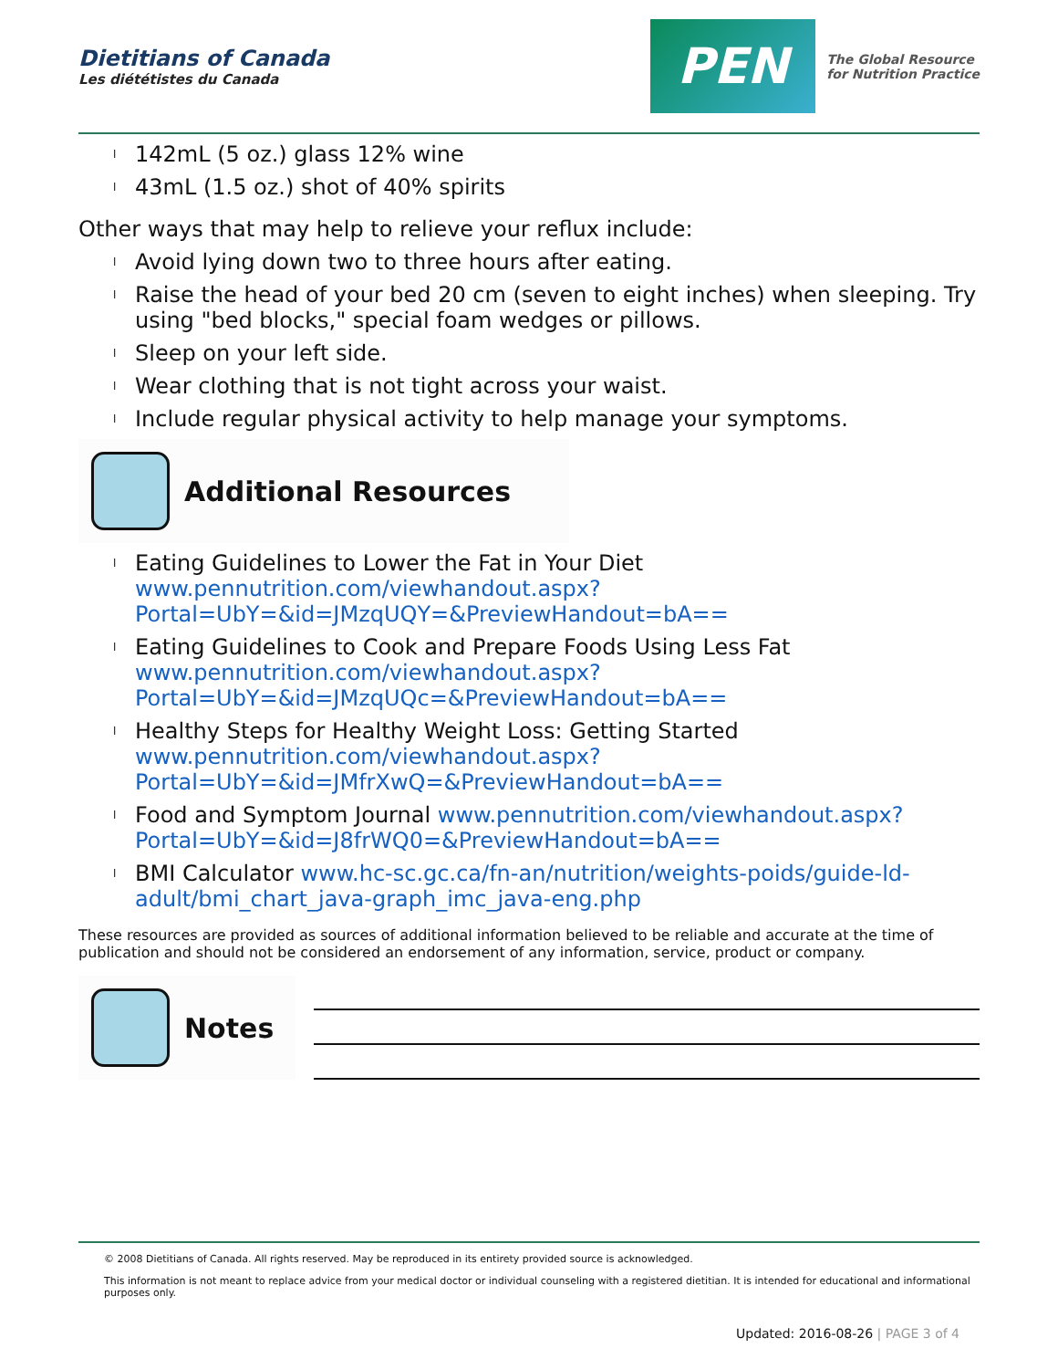Dietitians of Canada
Les diététistes du Canada
PEN
The Global Resource
for Nutrition Practice
l 142mL (5 oz.) glass 12% wine
l 43mL (1.5 oz.) shot of 40% spirits
Other ways that may help to relieve your reflux include:
l Avoid lying down two to three hours after eating.
l Raise the head of your bed 20 cm (seven to eight inches) when sleeping. Try using "bed blocks," special foam wedges or pillows.
l Sleep on your left side.
l Wear clothing that is not tight across your waist.
l Include regular physical activity to help manage your symptoms.
Additional Resources
l Eating Guidelines to Lower the Fat in Your Diet www.pennutrition.com/viewhandout.aspx?
Portal=UbY=&id=JMzqUQY=&PreviewHandout=bA==
l Eating Guidelines to Cook and Prepare Foods Using Less Fat www.pennutrition.com/viewhandout.aspx?
Portal=UbY=&id=JMzqUQc=&PreviewHandout=bA==
l Healthy Steps for Healthy Weight Loss: Getting Started www.pennutrition.com/viewhandout.aspx?
Portal=UbY=&id=JMfrXwQ=&PreviewHandout=bA==
l Food and Symptom Journal www.pennutrition.com/viewhandout.aspx? Portal=UbY=&id=J8frWQ0=&PreviewHandout=bA==
l BMI Calculator www.hc-sc.gc.ca/fn-an/nutrition/weights-poids/guide-ld-adult/bmi_chart_java-graph_imc_java-eng.php
These resources are provided as sources of additional information believed to be reliable and accurate at the time of publication and should not be considered an endorsement of any information, service, product or company.
Notes
© 2008 Dietitians of Canada. All rights reserved. May be reproduced in its entirety provided source is acknowledged.
This information is not meant to replace advice from your medical doctor or individual counseling with a registered dietitian. It is intended for educational and informational purposes only.
Updated: 2016-08-26 | PAGE 3 of 4